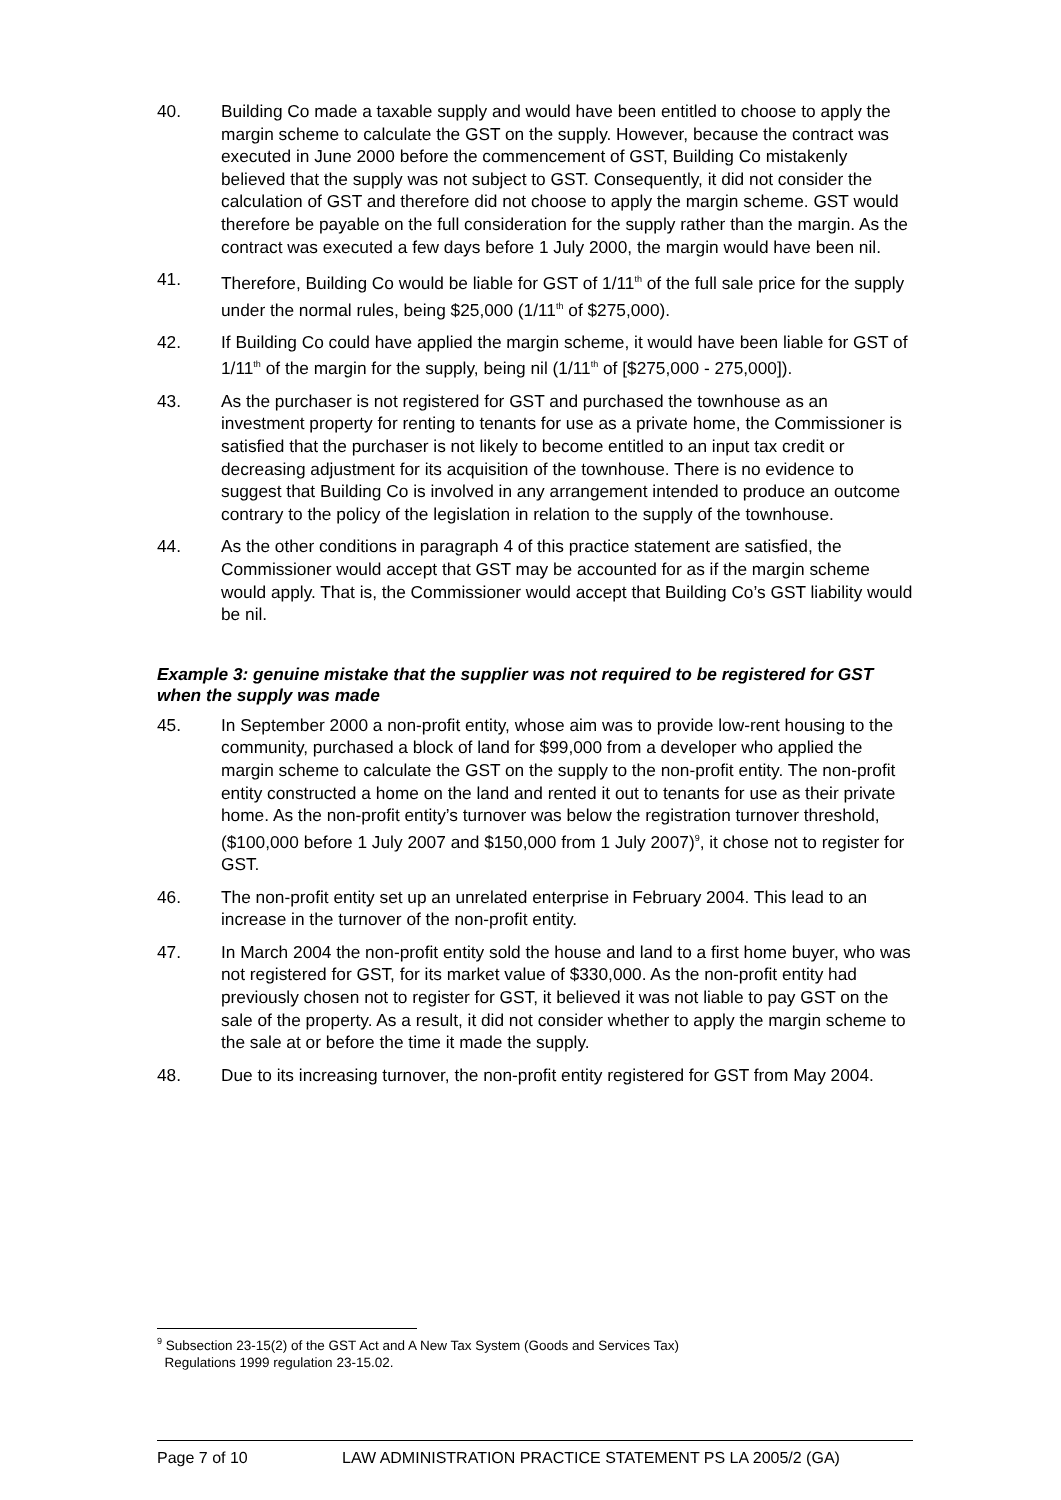40. Building Co made a taxable supply and would have been entitled to choose to apply the margin scheme to calculate the GST on the supply. However, because the contract was executed in June 2000 before the commencement of GST, Building Co mistakenly believed that the supply was not subject to GST. Consequently, it did not consider the calculation of GST and therefore did not choose to apply the margin scheme. GST would therefore be payable on the full consideration for the supply rather than the margin. As the contract was executed a few days before 1 July 2000, the margin would have been nil.
41. Therefore, Building Co would be liable for GST of 1/11<sup>th</sup> of the full sale price for the supply under the normal rules, being $25,000 (1/11<sup>th</sup> of $275,000).
42. If Building Co could have applied the margin scheme, it would have been liable for GST of 1/11<sup>th</sup> of the margin for the supply, being nil (1/11<sup>th</sup> of [$275,000 - 275,000]).
43. As the purchaser is not registered for GST and purchased the townhouse as an investment property for renting to tenants for use as a private home, the Commissioner is satisfied that the purchaser is not likely to become entitled to an input tax credit or decreasing adjustment for its acquisition of the townhouse. There is no evidence to suggest that Building Co is involved in any arrangement intended to produce an outcome contrary to the policy of the legislation in relation to the supply of the townhouse.
44. As the other conditions in paragraph 4 of this practice statement are satisfied, the Commissioner would accept that GST may be accounted for as if the margin scheme would apply. That is, the Commissioner would accept that Building Co’s GST liability would be nil.
Example 3: genuine mistake that the supplier was not required to be registered for GST when the supply was made
45. In September 2000 a non-profit entity, whose aim was to provide low-rent housing to the community, purchased a block of land for $99,000 from a developer who applied the margin scheme to calculate the GST on the supply to the non-profit entity. The non-profit entity constructed a home on the land and rented it out to tenants for use as their private home. As the non-profit entity’s turnover was below the registration turnover threshold, ($100,000 before 1 July 2007 and $150,000 from 1 July 2007)<sup>9</sup>, it chose not to register for GST.
46. The non-profit entity set up an unrelated enterprise in February 2004. This lead to an increase in the turnover of the non-profit entity.
47. In March 2004 the non-profit entity sold the house and land to a first home buyer, who was not registered for GST, for its market value of $330,000. As the non-profit entity had previously chosen not to register for GST, it believed it was not liable to pay GST on the sale of the property. As a result, it did not consider whether to apply the margin scheme to the sale at or before the time it made the supply.
48. Due to its increasing turnover, the non-profit entity registered for GST from May 2004.
<sup>9</sup> Subsection 23-15(2) of the GST Act and A New Tax System (Goods and Services Tax)
Regulations 1999 regulation 23-15.02.
Page 7 of 10 LAW ADMINISTRATION PRACTICE STATEMENT PS LA 2005/2 (GA)